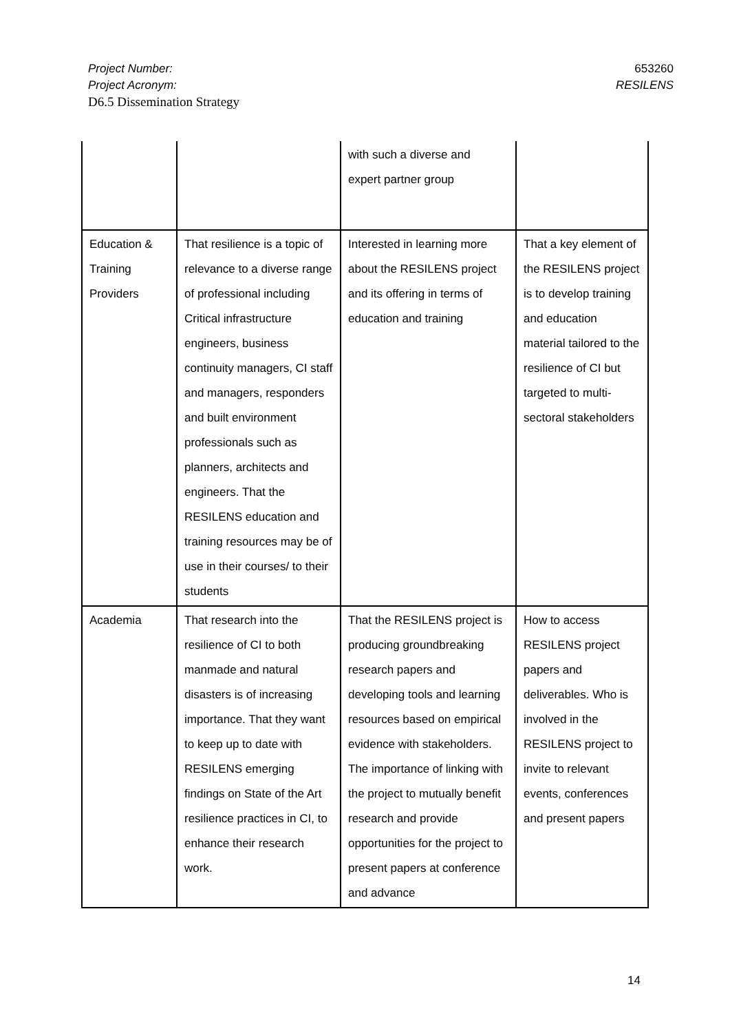Project Number: 653260
Project Acronym: RESILENS
D6.5 Dissemination Strategy
| | | with such a diverse and expert partner group | |
| Education & Training Providers | That resilience is a topic of relevance to a diverse range of professional including Critical infrastructure engineers, business continuity managers, CI staff and managers, responders and built environment professionals such as planners, architects and engineers. That the RESILENS education and training resources may be of use in their courses/ to their students | Interested in learning more about the RESILENS project and its offering in terms of education and training | That a key element of the RESILENS project is to develop training and education material tailored to the resilience of CI but targeted to multi-sectoral stakeholders |
| Academia | That research into the resilience of CI to both manmade and natural disasters is of increasing importance. That they want to keep up to date with RESILENS emerging findings on State of the Art resilience practices in CI, to enhance their research work. | That the RESILENS project is producing groundbreaking research papers and developing tools and learning resources based on empirical evidence with stakeholders. The importance of linking with the project to mutually benefit research and provide opportunities for the project to present papers at conference and advance | How to access RESILENS project papers and deliverables. Who is involved in the RESILENS project to invite to relevant events, conferences and present papers |
14